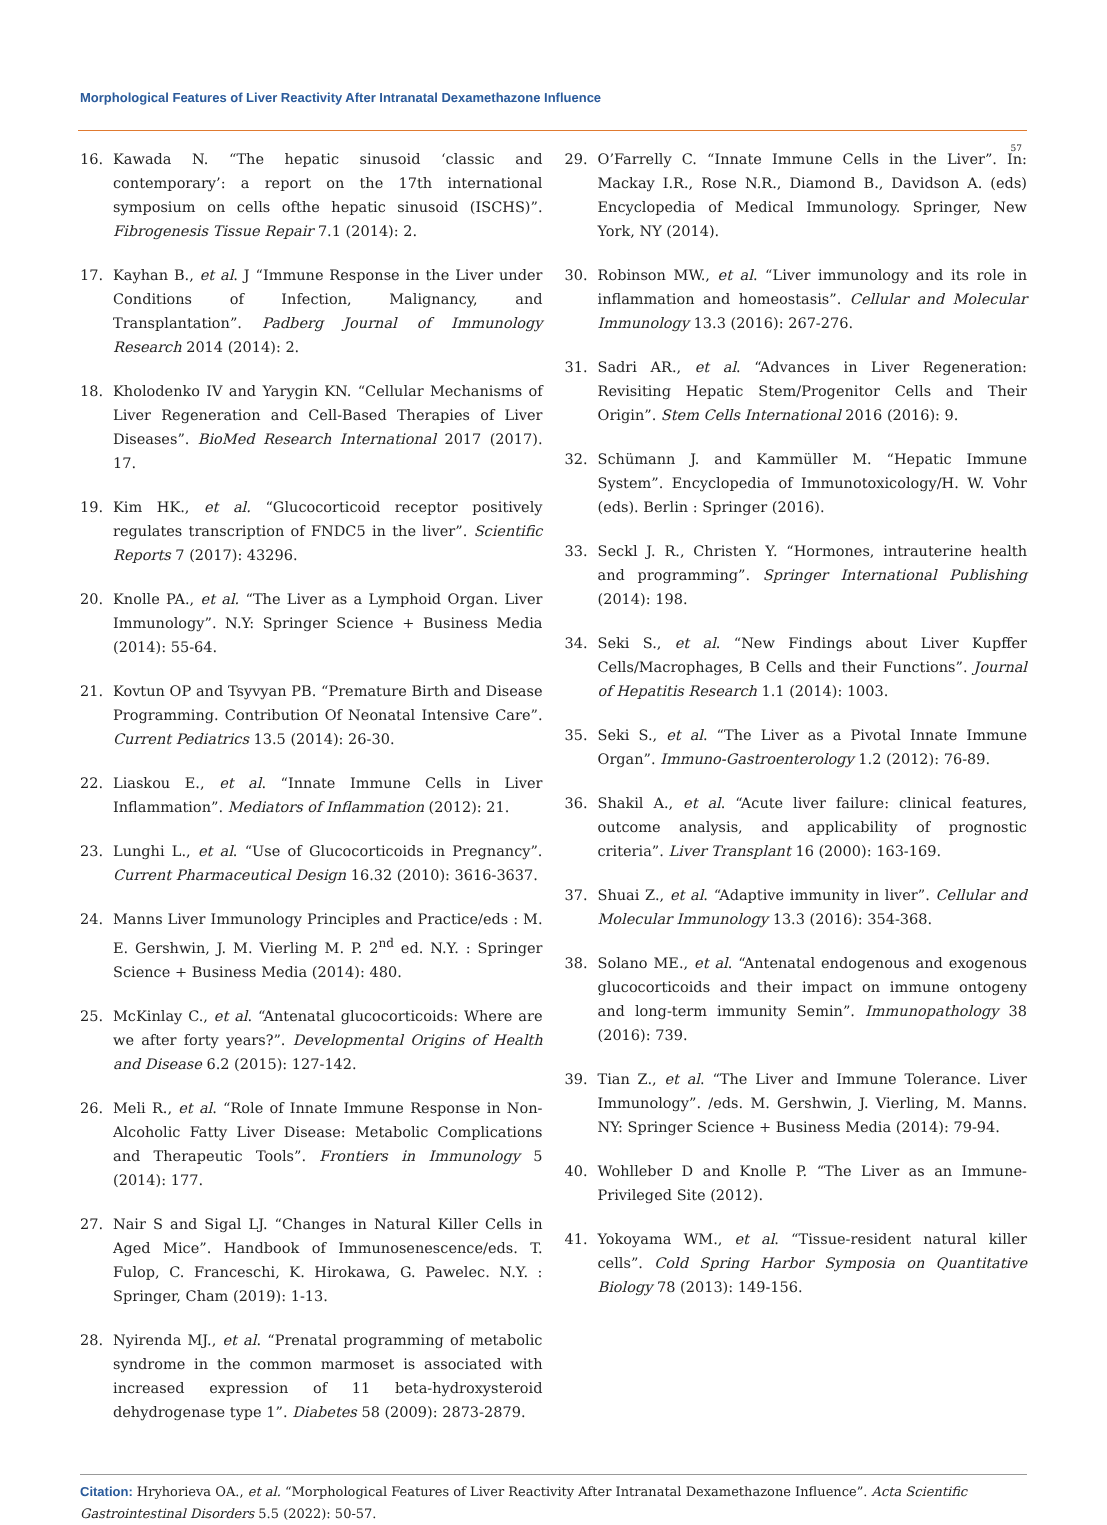Morphological Features of Liver Reactivity After Intranatal Dexamethazone Influence
57
16. Kawada N. “The hepatic sinusoid ‘classic and contemporary’: a report on the 17th international symposium on cells ofthe hepatic sinusoid (ISCHS)”. Fibrogenesis Tissue Repair 7.1 (2014): 2.
17. Kayhan B., et al. J “Immune Response in the Liver under Conditions of Infection, Malignancy, and Transplantation”. Padberg Journal of Immunology Research 2014 (2014): 2.
18. Kholodenko IV and Yarygin KN. “Cellular Mechanisms of Liver Regeneration and Cell-Based Therapies of Liver Diseases”. BioMed Research International 2017 (2017). 17.
19. Kim HK., et al. “Glucocorticoid receptor positively regulates transcription of FNDC5 in the liver”. Scientific Reports 7 (2017): 43296.
20. Knolle PA., et al. “The Liver as a Lymphoid Organ. Liver Immunology”. N.Y: Springer Science + Business Media (2014): 55-64.
21. Kovtun OP and Tsyvyan PB. “Premature Birth and Disease Programming. Contribution Of Neonatal Intensive Care”. Current Pediatrics 13.5 (2014): 26-30.
22. Liaskou E., et al. “Innate Immune Cells in Liver Inflammation”. Mediators of Inflammation (2012): 21.
23. Lunghi L., et al. “Use of Glucocorticoids in Pregnancy”. Current Pharmaceutical Design 16.32 (2010): 3616-3637.
24. Manns Liver Immunology Principles and Practice/eds : M. E. Gershwin, J. M. Vierling M. P. 2<sup>nd</sup> ed. N.Y. : Springer Science + Business Media (2014): 480.
25. McKinlay C., et al. “Antenatal glucocorticoids: Where are we after forty years?”. Developmental Origins of Health and Disease 6.2 (2015): 127-142.
26. Meli R., et al. “Role of Innate Immune Response in Non-Alcoholic Fatty Liver Disease: Metabolic Complications and Therapeutic Tools”. Frontiers in Immunology 5 (2014): 177.
27. Nair S and Sigal LJ. “Changes in Natural Killer Cells in Aged Mice”. Handbook of Immunosenescence/eds. T. Fulop, C. Franceschi, K. Hirokawa, G. Pawelec. N.Y. : Springer, Cham (2019): 1-13.
28. Nyirenda MJ., et al. “Prenatal programming of metabolic syndrome in the common marmoset is associated with increased expression of 11 beta-hydroxysteroid dehydrogenase type 1”. Diabetes 58 (2009): 2873-2879.
29. O’Farrelly C. “Innate Immune Cells in the Liver”. In: Mackay I.R., Rose N.R., Diamond B., Davidson A. (eds) Encyclopedia of Medical Immunology. Springer, New York, NY (2014).
30. Robinson MW., et al. “Liver immunology and its role in inflammation and homeostasis”. Cellular and Molecular Immunology 13.3 (2016): 267-276.
31. Sadri AR., et al. “Advances in Liver Regeneration: Revisiting Hepatic Stem/Progenitor Cells and Their Origin”. Stem Cells International 2016 (2016): 9.
32. Schümann J. and Kammüller M. “Hepatic Immune System”. Encyclopedia of Immunotoxicology/H. W. Vohr (eds). Berlin : Springer (2016).
33. Seckl J. R., Christen Y. “Hormones, intrauterine health and programming”. Springer International Publishing (2014): 198.
34. Seki S., et al. “New Findings about Liver Kupffer Cells/Macrophages, B Cells and their Functions”. Journal of Hepatitis Research 1.1 (2014): 1003.
35. Seki S., et al. “The Liver as a Pivotal Innate Immune Organ”. Immuno-Gastroenterology 1.2 (2012): 76-89.
36. Shakil A., et al. “Acute liver failure: clinical features, outcome analysis, and applicability of prognostic criteria”. Liver Transplant 16 (2000): 163-169.
37. Shuai Z., et al. “Adaptive immunity in liver”. Cellular and Molecular Immunology 13.3 (2016): 354-368.
38. Solano ME., et al. “Antenatal endogenous and exogenous glucocorticoids and their impact on immune ontogeny and long-term immunity Semin”. Immunopathology 38 (2016): 739.
39. Tian Z., et al. “The Liver and Immune Tolerance. Liver Immunology”. /eds. M. Gershwin, J. Vierling, M. Manns. NY: Springer Science + Business Media (2014): 79-94.
40. Wohlleber D and Knolle P. “The Liver as an Immune-Privileged Site (2012).
41. Yokoyama WM., et al. “Tissue-resident natural killer cells”. Cold Spring Harbor Symposia on Quantitative Biology 78 (2013): 149-156.
Citation: Hryhorieva OA., et al. “Morphological Features of Liver Reactivity After Intranatal Dexamethazone Influence”. Acta Scientific Gastrointestinal Disorders 5.5 (2022): 50-57.